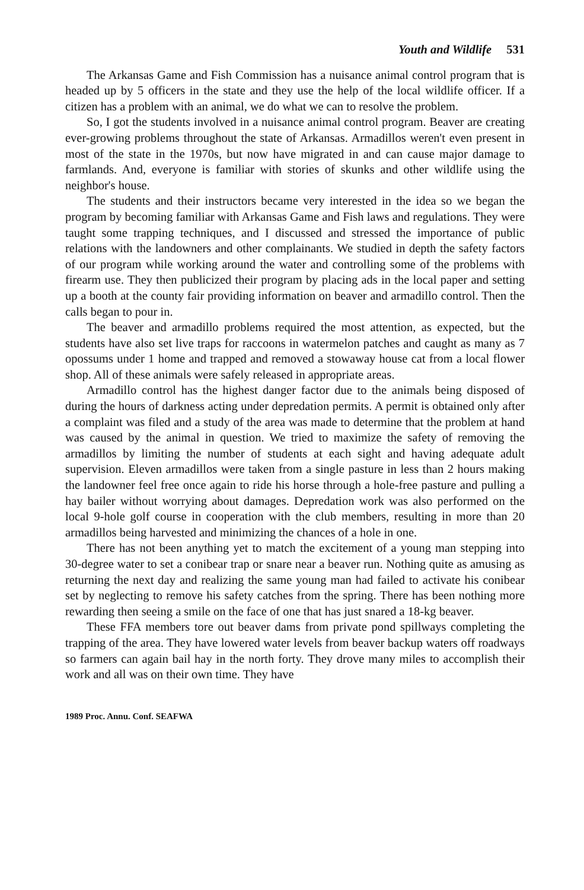Youth and Wildlife 531
The Arkansas Game and Fish Commission has a nuisance animal control program that is headed up by 5 officers in the state and they use the help of the local wildlife officer. If a citizen has a problem with an animal, we do what we can to resolve the problem.
So, I got the students involved in a nuisance animal control program. Beaver are creating ever-growing problems throughout the state of Arkansas. Armadillos weren't even present in most of the state in the 1970s, but now have migrated in and can cause major damage to farmlands. And, everyone is familiar with stories of skunks and other wildlife using the neighbor's house.
The students and their instructors became very interested in the idea so we began the program by becoming familiar with Arkansas Game and Fish laws and regulations. They were taught some trapping techniques, and I discussed and stressed the importance of public relations with the landowners and other complainants. We studied in depth the safety factors of our program while working around the water and controlling some of the problems with firearm use. They then publicized their program by placing ads in the local paper and setting up a booth at the county fair providing information on beaver and armadillo control. Then the calls began to pour in.
The beaver and armadillo problems required the most attention, as expected, but the students have also set live traps for raccoons in watermelon patches and caught as many as 7 opossums under 1 home and trapped and removed a stowaway house cat from a local flower shop. All of these animals were safely released in appropriate areas.
Armadillo control has the highest danger factor due to the animals being disposed of during the hours of darkness acting under depredation permits. A permit is obtained only after a complaint was filed and a study of the area was made to determine that the problem at hand was caused by the animal in question. We tried to maximize the safety of removing the armadillos by limiting the number of students at each sight and having adequate adult supervision. Eleven armadillos were taken from a single pasture in less than 2 hours making the landowner feel free once again to ride his horse through a hole-free pasture and pulling a hay bailer without worrying about damages. Depredation work was also performed on the local 9-hole golf course in cooperation with the club members, resulting in more than 20 armadillos being harvested and minimizing the chances of a hole in one.
There has not been anything yet to match the excitement of a young man stepping into 30-degree water to set a conibear trap or snare near a beaver run. Nothing quite as amusing as returning the next day and realizing the same young man had failed to activate his conibear set by neglecting to remove his safety catches from the spring. There has been nothing more rewarding then seeing a smile on the face of one that has just snared a 18-kg beaver.
These FFA members tore out beaver dams from private pond spillways completing the trapping of the area. They have lowered water levels from beaver backup waters off roadways so farmers can again bail hay in the north forty. They drove many miles to accomplish their work and all was on their own time. They have
1989 Proc. Annu. Conf. SEAFWA